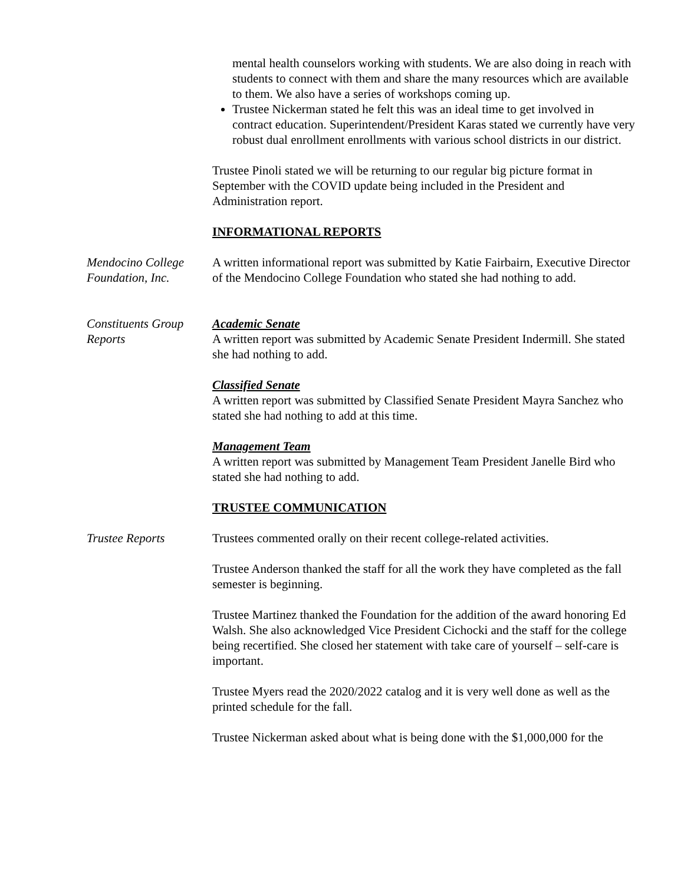mental health counselors working with students. We are also doing in reach with students to connect with them and share the many resources which are available to them. We also have a series of workshops coming up.
Trustee Nickerman stated he felt this was an ideal time to get involved in contract education. Superintendent/President Karas stated we currently have very robust dual enrollment enrollments with various school districts in our district.
Trustee Pinoli stated we will be returning to our regular big picture format in September with the COVID update being included in the President and Administration report.
INFORMATIONAL REPORTS
Mendocino College Foundation, Inc.
A written informational report was submitted by Katie Fairbairn, Executive Director of the Mendocino College Foundation who stated she had nothing to add.
Constituents Group Reports
Academic Senate
A written report was submitted by Academic Senate President Indermill. She stated she had nothing to add.
Classified Senate
A written report was submitted by Classified Senate President Mayra Sanchez who stated she had nothing to add at this time.
Management Team
A written report was submitted by Management Team President Janelle Bird who stated she had nothing to add.
TRUSTEE COMMUNICATION
Trustee Reports Trustees commented orally on their recent college-related activities.
Trustee Anderson thanked the staff for all the work they have completed as the fall semester is beginning.
Trustee Martinez thanked the Foundation for the addition of the award honoring Ed Walsh. She also acknowledged Vice President Cichocki and the staff for the college being recertified. She closed her statement with take care of yourself – self-care is important.
Trustee Myers read the 2020/2022 catalog and it is very well done as well as the printed schedule for the fall.
Trustee Nickerman asked about what is being done with the $1,000,000 for the